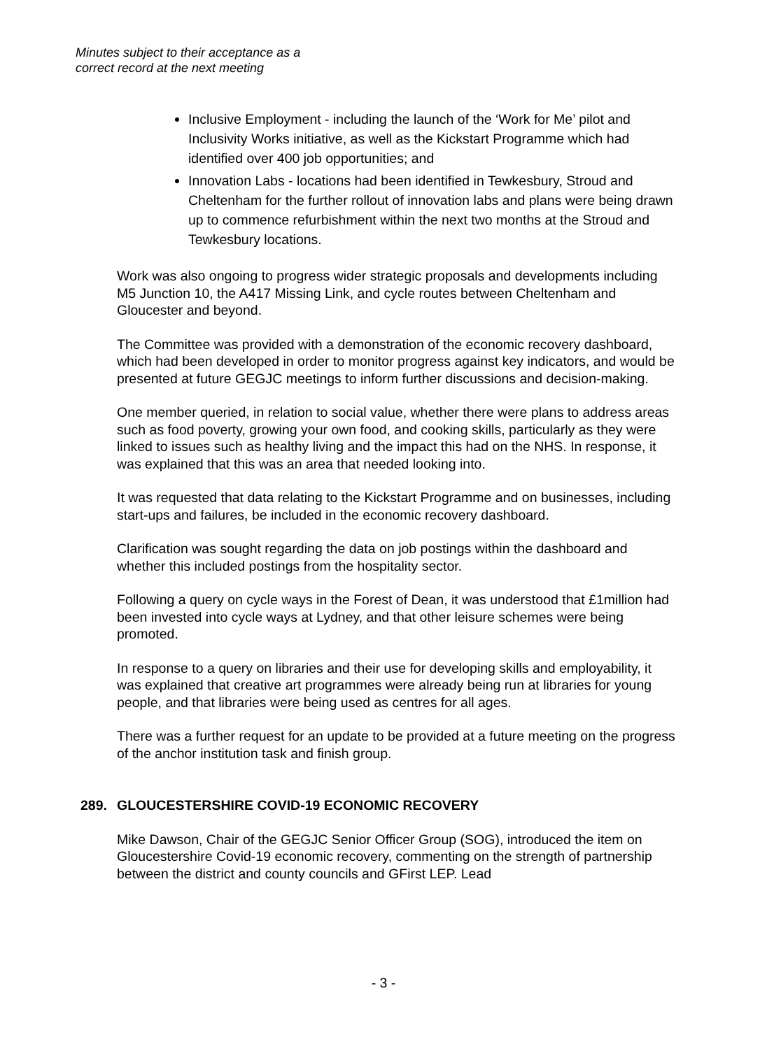Minutes subject to their acceptance as a
correct record at the next meeting
Inclusive Employment - including the launch of the ‘Work for Me’ pilot and Inclusivity Works initiative, as well as the Kickstart Programme which had identified over 400 job opportunities; and
Innovation Labs - locations had been identified in Tewkesbury, Stroud and Cheltenham for the further rollout of innovation labs and plans were being drawn up to commence refurbishment within the next two months at the Stroud and Tewkesbury locations.
Work was also ongoing to progress wider strategic proposals and developments including M5 Junction 10, the A417 Missing Link, and cycle routes between Cheltenham and Gloucester and beyond.
The Committee was provided with a demonstration of the economic recovery dashboard, which had been developed in order to monitor progress against key indicators, and would be presented at future GEGJC meetings to inform further discussions and decision-making.
One member queried, in relation to social value, whether there were plans to address areas such as food poverty, growing your own food, and cooking skills, particularly as they were linked to issues such as healthy living and the impact this had on the NHS. In response, it was explained that this was an area that needed looking into.
It was requested that data relating to the Kickstart Programme and on businesses, including start-ups and failures, be included in the economic recovery dashboard.
Clarification was sought regarding the data on job postings within the dashboard and whether this included postings from the hospitality sector.
Following a query on cycle ways in the Forest of Dean, it was understood that £1million had been invested into cycle ways at Lydney, and that other leisure schemes were being promoted.
In response to a query on libraries and their use for developing skills and employability, it was explained that creative art programmes were already being run at libraries for young people, and that libraries were being used as centres for all ages.
There was a further request for an update to be provided at a future meeting on the progress of the anchor institution task and finish group.
289. GLOUCESTERSHIRE COVID-19 ECONOMIC RECOVERY
Mike Dawson, Chair of the GEGJC Senior Officer Group (SOG), introduced the item on Gloucestershire Covid-19 economic recovery, commenting on the strength of partnership between the district and county councils and GFirst LEP. Lead
- 3 -